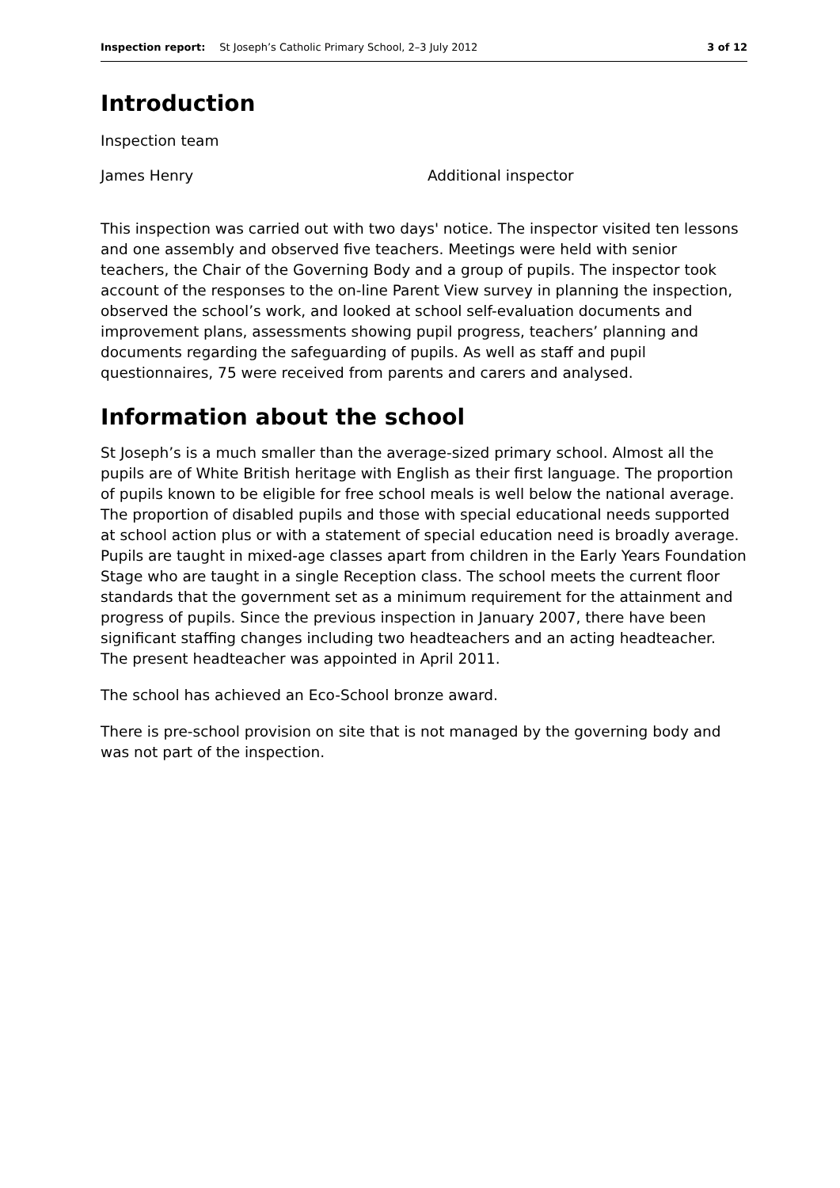Inspection report: St Joseph’s Catholic Primary School, 2–3 July 2012 3 of 12
Introduction
Inspection team
James Henry Additional inspector
This inspection was carried out with two days' notice. The inspector visited ten lessons and one assembly and observed five teachers. Meetings were held with senior teachers, the Chair of the Governing Body and a group of pupils. The inspector took account of the responses to the on-line Parent View survey in planning the inspection, observed the school’s work, and looked at school self-evaluation documents and improvement plans, assessments showing pupil progress, teachers’ planning and documents regarding the safeguarding of pupils. As well as staff and pupil questionnaires, 75 were received from parents and carers and analysed.
Information about the school
St Joseph’s is a much smaller than the average-sized primary school. Almost all the pupils are of White British heritage with English as their first language. The proportion of pupils known to be eligible for free school meals is well below the national average. The proportion of disabled pupils and those with special educational needs supported at school action plus or with a statement of special education need is broadly average. Pupils are taught in mixed-age classes apart from children in the Early Years Foundation Stage who are taught in a single Reception class. The school meets the current floor standards that the government set as a minimum requirement for the attainment and progress of pupils. Since the previous inspection in January 2007, there have been significant staffing changes including two headteachers and an acting headteacher. The present headteacher was appointed in April 2011.
The school has achieved an Eco-School bronze award.
There is pre-school provision on site that is not managed by the governing body and was not part of the inspection.